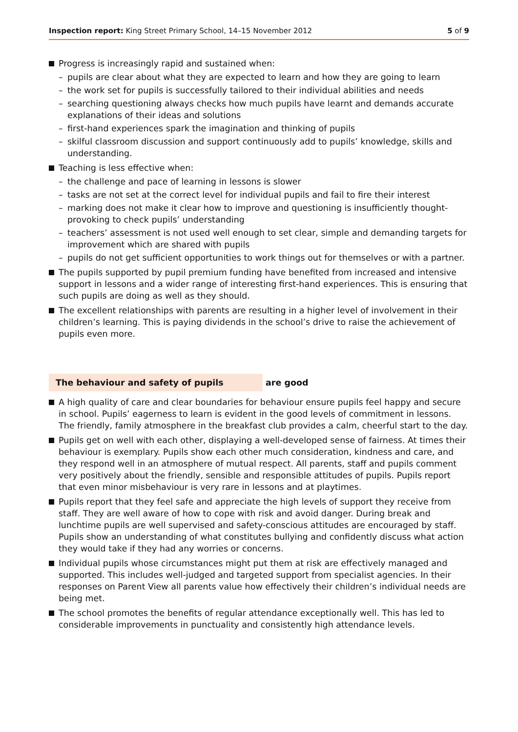Inspection report: King Street Primary School, 14–15 November 2012
5 of 9
Progress is increasingly rapid and sustained when:
– pupils are clear about what they are expected to learn and how they are going to learn
– the work set for pupils is successfully tailored to their individual abilities and needs
– searching questioning always checks how much pupils have learnt and demands accurate explanations of their ideas and solutions
– first-hand experiences spark the imagination and thinking of pupils
– skilful classroom discussion and support continuously add to pupils’ knowledge, skills and understanding.
Teaching is less effective when:
– the challenge and pace of learning in lessons is slower
– tasks are not set at the correct level for individual pupils and fail to fire their interest
– marking does not make it clear how to improve and questioning is insufficiently thought-provoking to check pupils’ understanding
– teachers’ assessment is not used well enough to set clear, simple and demanding targets for improvement which are shared with pupils
– pupils do not get sufficient opportunities to work things out for themselves or with a partner.
The pupils supported by pupil premium funding have benefited from increased and intensive support in lessons and a wider range of interesting first-hand experiences. This is ensuring that such pupils are doing as well as they should.
The excellent relationships with parents are resulting in a higher level of involvement in their children’s learning. This is paying dividends in the school’s drive to raise the achievement of pupils even more.
The behaviour and safety of pupils are good
A high quality of care and clear boundaries for behaviour ensure pupils feel happy and secure in school. Pupils’ eagerness to learn is evident in the good levels of commitment in lessons. The friendly, family atmosphere in the breakfast club provides a calm, cheerful start to the day.
Pupils get on well with each other, displaying a well-developed sense of fairness. At times their behaviour is exemplary. Pupils show each other much consideration, kindness and care, and they respond well in an atmosphere of mutual respect. All parents, staff and pupils comment very positively about the friendly, sensible and responsible attitudes of pupils. Pupils report that even minor misbehaviour is very rare in lessons and at playtimes.
Pupils report that they feel safe and appreciate the high levels of support they receive from staff. They are well aware of how to cope with risk and avoid danger. During break and lunchtime pupils are well supervised and safety-conscious attitudes are encouraged by staff. Pupils show an understanding of what constitutes bullying and confidently discuss what action they would take if they had any worries or concerns.
Individual pupils whose circumstances might put them at risk are effectively managed and supported. This includes well-judged and targeted support from specialist agencies. In their responses on Parent View all parents value how effectively their children’s individual needs are being met.
The school promotes the benefits of regular attendance exceptionally well. This has led to considerable improvements in punctuality and consistently high attendance levels.